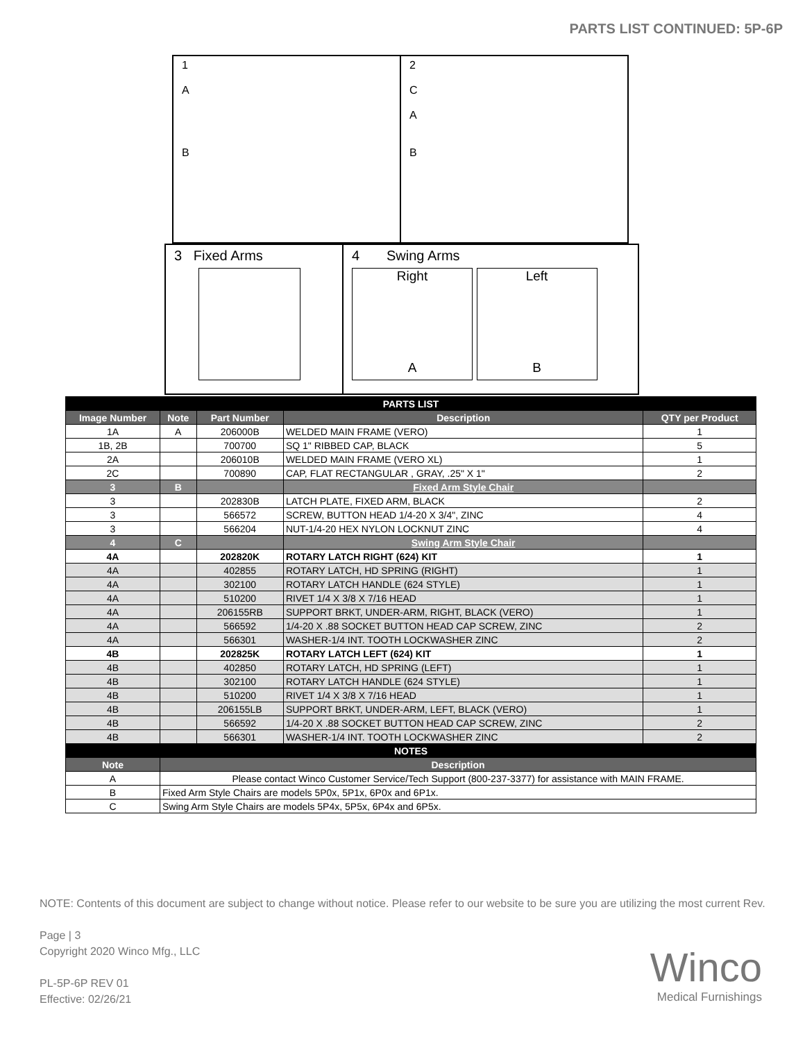PARTS LIST CONTINUED: 5P-6P
1
A
B
2
C
A
B
3 Fixed Arms
4 Swing Arms
Right
A
Left
B
| PARTS LIST | | | | |
| Image Number | Note | Part Number | Description | QTY per Product |
| 1A | A | 206000B | WELDED MAIN FRAME (VERO) | 1 |
| 1B, 2B | | 700700 | SQ 1" RIBBED CAP, BLACK | 5 |
| 2A | | 206010B | WELDED MAIN FRAME (VERO XL) | 1 |
| 2C | | 700890 | CAP, FLAT RECTANGULAR , GRAY, .25" X 1" | 2 |
| 3 | B | | Fixed Arm Style Chair | |
| 3 | | 202830B | LATCH PLATE, FIXED ARM, BLACK | 2 |
| 3 | | 566572 | SCREW, BUTTON HEAD 1/4-20 X 3/4", ZINC | 4 |
| 3 | | 566204 | NUT-1/4-20 HEX NYLON LOCKNUT ZINC | 4 |
| 4 | C | | Swing Arm Style Chair | |
| 4A | | 202820K | ROTARY LATCH RIGHT (624) KIT | 1 |
| 4A | | 402855 | ROTARY LATCH, HD SPRING (RIGHT) | 1 |
| 4A | | 302100 | ROTARY LATCH HANDLE (624 STYLE) | 1 |
| 4A | | 510200 | RIVET 1/4 X 3/8 X 7/16 HEAD | 1 |
| 4A | | 206155RB | SUPPORT BRKT, UNDER-ARM, RIGHT, BLACK (VERO) | 1 |
| 4A | | 566592 | 1/4-20 X .88 SOCKET BUTTON HEAD CAP SCREW, ZINC | 2 |
| 4A | | 566301 | WASHER-1/4 INT. TOOTH LOCKWASHER ZINC | 2 |
| 4B | | 202825K | ROTARY LATCH LEFT (624) KIT | 1 |
| 4B | | 402850 | ROTARY LATCH, HD SPRING (LEFT) | 1 |
| 4B | | 302100 | ROTARY LATCH HANDLE (624 STYLE) | 1 |
| 4B | | 510200 | RIVET 1/4 X 3/8 X 7/16 HEAD | 1 |
| 4B | | 206155LB | SUPPORT BRKT, UNDER-ARM, LEFT, BLACK (VERO) | 1 |
| 4B | | 566592 | 1/4-20 X .88 SOCKET BUTTON HEAD CAP SCREW, ZINC | 2 |
| 4B | | 566301 | WASHER-1/4 INT. TOOTH LOCKWASHER ZINC | 2 |
| NOTES | | | | |
| Note | Description | | | |
| A | Please contact Winco Customer Service/Tech Support (800-237-3377) for assistance with MAIN FRAME. | | | |
| B | Fixed Arm Style Chairs are models 5P0x, 5P1x, 6P0x and 6P1x. | | | |
| C | Swing Arm Style Chairs are models 5P4x, 5P5x, 6P4x and 6P5x. | | | |
NOTE: Contents of this document are subject to change without notice. Please refer to our website to be sure you are utilizing the most current Rev.
Page | 3
Copyright 2020 Winco Mfg., LLC
PL-5P-6P REV 01
Effective: 02/26/21
Winco
Medical Furnishings